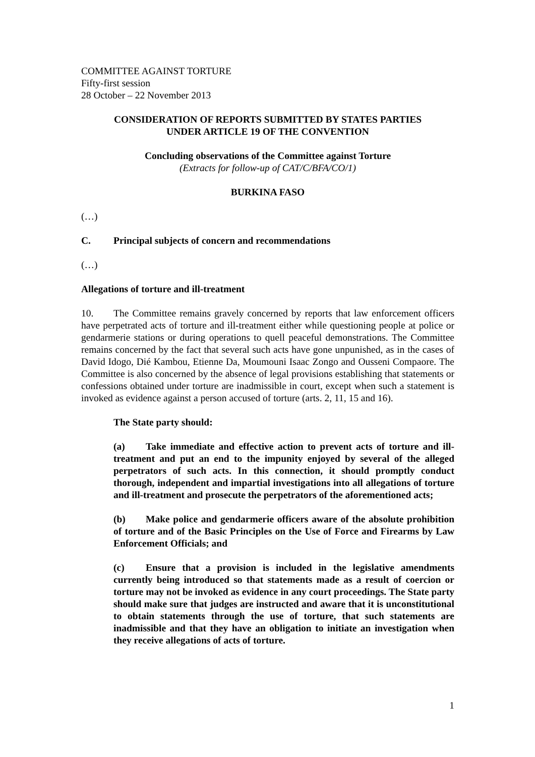COMMITTEE AGAINST TORTURE
Fifty-first session
28 October – 22 November 2013
CONSIDERATION OF REPORTS SUBMITTED BY STATES PARTIES
UNDER ARTICLE 19 OF THE CONVENTION
Concluding observations of the Committee against Torture
(Extracts for follow-up of CAT/C/BFA/CO/1)
BURKINA FASO
(…)
C. Principal subjects of concern and recommendations
(…)
Allegations of torture and ill-treatment
10. The Committee remains gravely concerned by reports that law enforcement officers have perpetrated acts of torture and ill-treatment either while questioning people at police or gendarmerie stations or during operations to quell peaceful demonstrations. The Committee remains concerned by the fact that several such acts have gone unpunished, as in the cases of David Idogo, Dié Kambou, Etienne Da, Moumouni Isaac Zongo and Ousseni Compaore. The Committee is also concerned by the absence of legal provisions establishing that statements or confessions obtained under torture are inadmissible in court, except when such a statement is invoked as evidence against a person accused of torture (arts. 2, 11, 15 and 16).
The State party should:
(a) Take immediate and effective action to prevent acts of torture and ill-treatment and put an end to the impunity enjoyed by several of the alleged perpetrators of such acts. In this connection, it should promptly conduct thorough, independent and impartial investigations into all allegations of torture and ill-treatment and prosecute the perpetrators of the aforementioned acts;
(b) Make police and gendarmerie officers aware of the absolute prohibition of torture and of the Basic Principles on the Use of Force and Firearms by Law Enforcement Officials; and
(c) Ensure that a provision is included in the legislative amendments currently being introduced so that statements made as a result of coercion or torture may not be invoked as evidence in any court proceedings. The State party should make sure that judges are instructed and aware that it is unconstitutional to obtain statements through the use of torture, that such statements are inadmissible and that they have an obligation to initiate an investigation when they receive allegations of acts of torture.
1